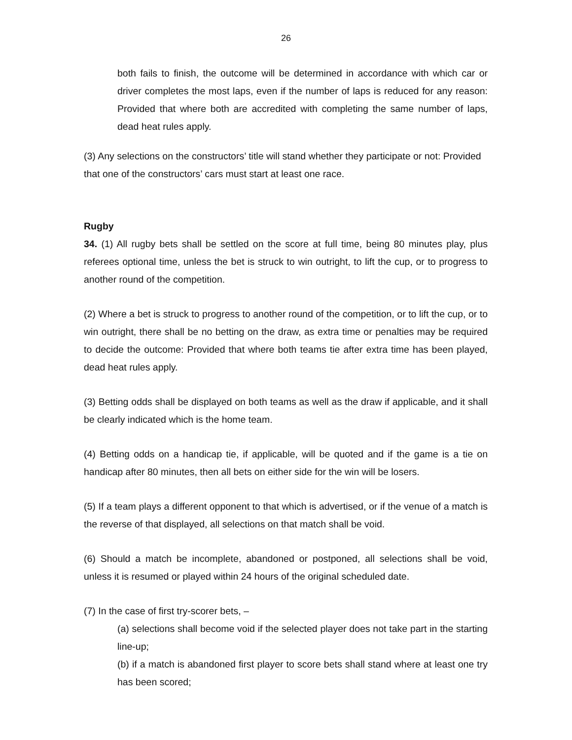26
both fails to finish, the outcome will be determined in accordance with which car or driver completes the most laps, even if the number of laps is reduced for any reason: Provided that where both are accredited with completing the same number of laps, dead heat rules apply.
(3) Any selections on the constructors’ title will stand whether they participate or not: Provided that one of the constructors’ cars must start at least one race.
Rugby
34. (1) All rugby bets shall be settled on the score at full time, being 80 minutes play, plus referees optional time, unless the bet is struck to win outright, to lift the cup, or to progress to another round of the competition.
(2) Where a bet is struck to progress to another round of the competition, or to lift the cup, or to win outright, there shall be no betting on the draw, as extra time or penalties may be required to decide the outcome: Provided that where both teams tie after extra time has been played, dead heat rules apply.
(3) Betting odds shall be displayed on both teams as well as the draw if applicable, and it shall be clearly indicated which is the home team.
(4) Betting odds on a handicap tie, if applicable, will be quoted and if the game is a tie on handicap after 80 minutes, then all bets on either side for the win will be losers.
(5) If a team plays a different opponent to that which is advertised, or if the venue of a match is the reverse of that displayed, all selections on that match shall be void.
(6) Should a match be incomplete, abandoned or postponed, all selections shall be void, unless it is resumed or played within 24 hours of the original scheduled date.
(7) In the case of first try-scorer bets, –
(a) selections shall become void if the selected player does not take part in the starting line-up;
(b) if a match is abandoned first player to score bets shall stand where at least one try has been scored;